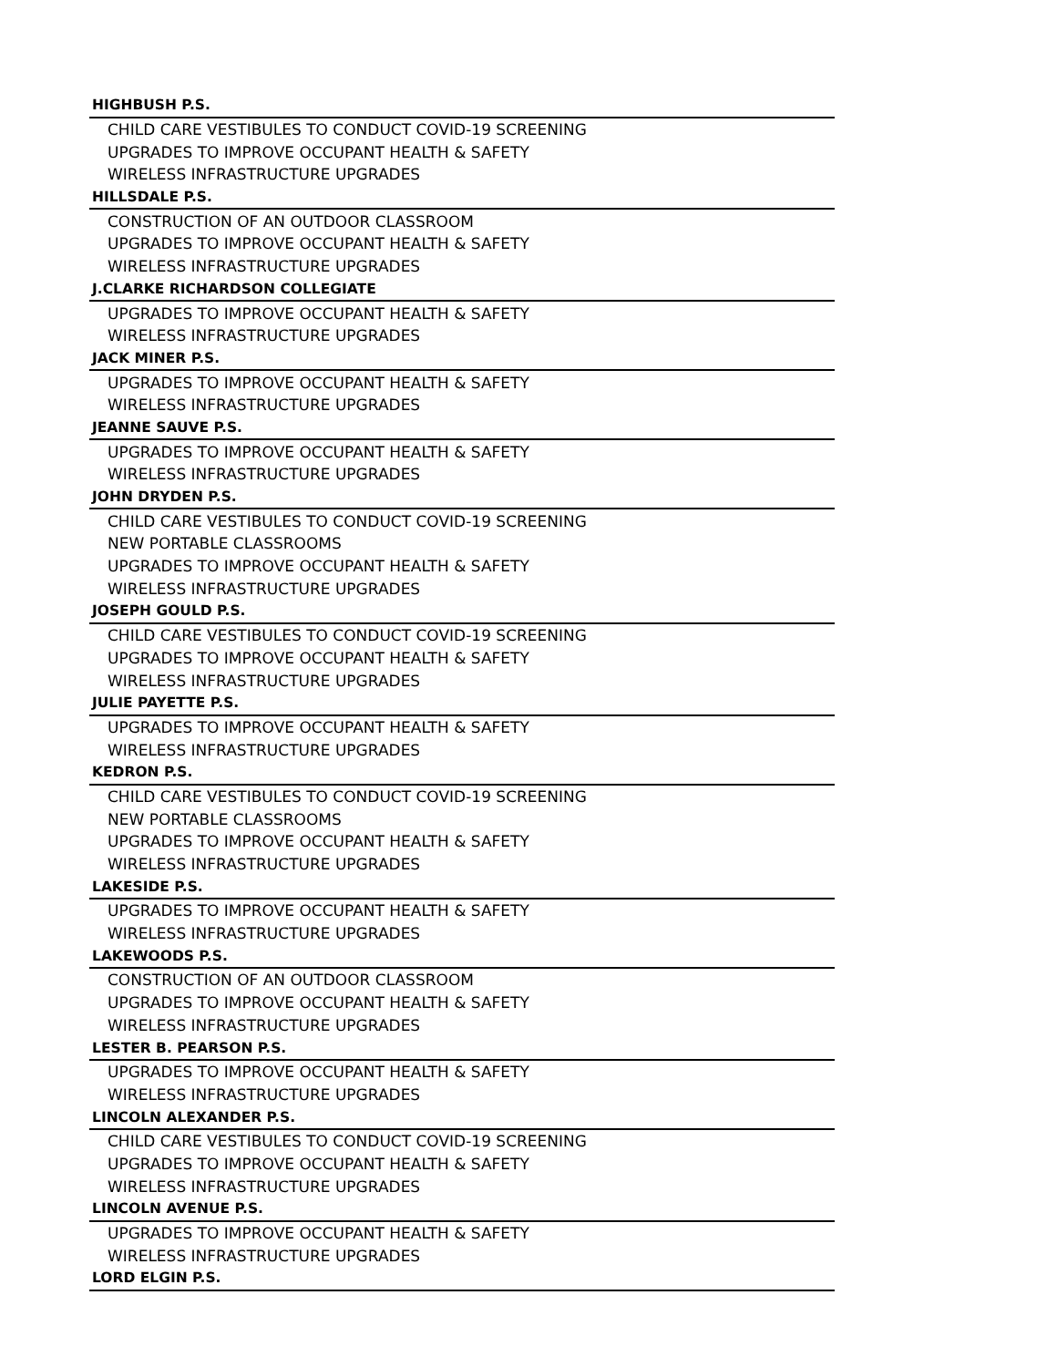| HIGHBUSH P.S. |
| --- |
| CHILD CARE VESTIBULES TO CONDUCT COVID-19 SCREENING |
| UPGRADES TO IMPROVE OCCUPANT HEALTH & SAFETY |
| WIRELESS INFRASTRUCTURE UPGRADES |
| HILLSDALE P.S. |
| CONSTRUCTION OF AN OUTDOOR CLASSROOM |
| UPGRADES TO IMPROVE OCCUPANT HEALTH & SAFETY |
| WIRELESS INFRASTRUCTURE UPGRADES |
| J.CLARKE RICHARDSON COLLEGIATE |
| UPGRADES TO IMPROVE OCCUPANT HEALTH & SAFETY |
| WIRELESS INFRASTRUCTURE UPGRADES |
| JACK MINER P.S. |
| UPGRADES TO IMPROVE OCCUPANT HEALTH & SAFETY |
| WIRELESS INFRASTRUCTURE UPGRADES |
| JEANNE SAUVE P.S. |
| UPGRADES TO IMPROVE OCCUPANT HEALTH & SAFETY |
| WIRELESS INFRASTRUCTURE UPGRADES |
| JOHN DRYDEN P.S. |
| CHILD CARE VESTIBULES TO CONDUCT COVID-19 SCREENING |
| NEW PORTABLE CLASSROOMS |
| UPGRADES TO IMPROVE OCCUPANT HEALTH & SAFETY |
| WIRELESS INFRASTRUCTURE UPGRADES |
| JOSEPH GOULD P.S. |
| CHILD CARE VESTIBULES TO CONDUCT COVID-19 SCREENING |
| UPGRADES TO IMPROVE OCCUPANT HEALTH & SAFETY |
| WIRELESS INFRASTRUCTURE UPGRADES |
| JULIE PAYETTE P.S. |
| UPGRADES TO IMPROVE OCCUPANT HEALTH & SAFETY |
| WIRELESS INFRASTRUCTURE UPGRADES |
| KEDRON P.S. |
| CHILD CARE VESTIBULES TO CONDUCT COVID-19 SCREENING |
| NEW PORTABLE CLASSROOMS |
| UPGRADES TO IMPROVE OCCUPANT HEALTH & SAFETY |
| WIRELESS INFRASTRUCTURE UPGRADES |
| LAKESIDE P.S. |
| UPGRADES TO IMPROVE OCCUPANT HEALTH & SAFETY |
| WIRELESS INFRASTRUCTURE UPGRADES |
| LAKEWOODS P.S. |
| CONSTRUCTION OF AN OUTDOOR CLASSROOM |
| UPGRADES TO IMPROVE OCCUPANT HEALTH & SAFETY |
| WIRELESS INFRASTRUCTURE UPGRADES |
| LESTER B. PEARSON P.S. |
| UPGRADES TO IMPROVE OCCUPANT HEALTH & SAFETY |
| WIRELESS INFRASTRUCTURE UPGRADES |
| LINCOLN ALEXANDER P.S. |
| CHILD CARE VESTIBULES TO CONDUCT COVID-19 SCREENING |
| UPGRADES TO IMPROVE OCCUPANT HEALTH & SAFETY |
| WIRELESS INFRASTRUCTURE UPGRADES |
| LINCOLN AVENUE P.S. |
| UPGRADES TO IMPROVE OCCUPANT HEALTH & SAFETY |
| WIRELESS INFRASTRUCTURE UPGRADES |
| LORD ELGIN P.S. |